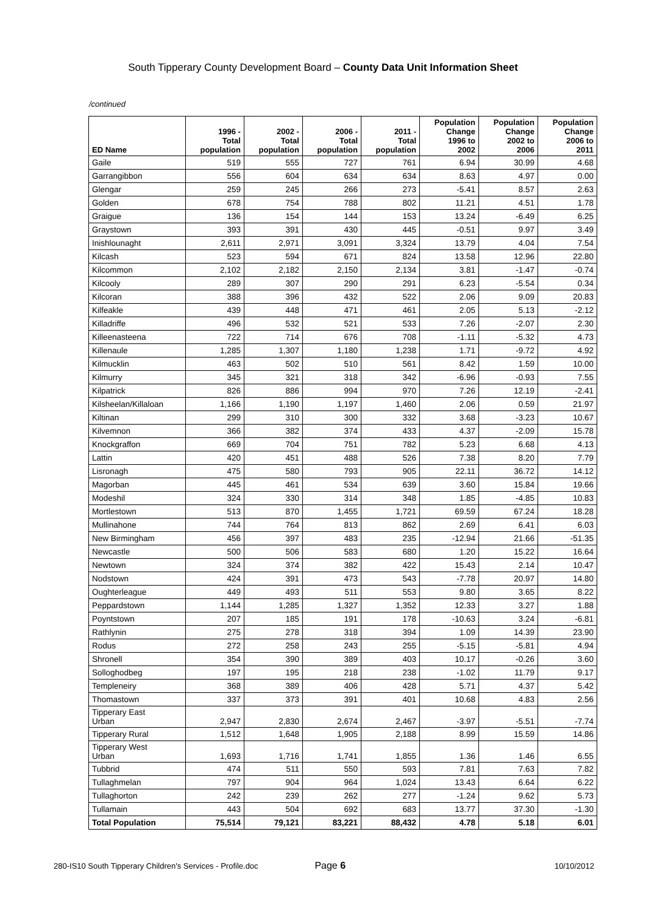South Tipperary County Development Board – County Data Unit Information Sheet
/continued
| ED Name | 1996 - Total population | 2002 - Total population | 2006 - Total population | 2011 - Total population | Population Change 1996 to 2002 | Population Change 2002 to 2006 | Population Change 2006 to 2011 |
| --- | --- | --- | --- | --- | --- | --- | --- |
| Gaile | 519 | 555 | 727 | 761 | 6.94 | 30.99 | 4.68 |
| Garrangibbon | 556 | 604 | 634 | 634 | 8.63 | 4.97 | 0.00 |
| Glengar | 259 | 245 | 266 | 273 | -5.41 | 8.57 | 2.63 |
| Golden | 678 | 754 | 788 | 802 | 11.21 | 4.51 | 1.78 |
| Graigue | 136 | 154 | 144 | 153 | 13.24 | -6.49 | 6.25 |
| Graystown | 393 | 391 | 430 | 445 | -0.51 | 9.97 | 3.49 |
| Inishlounaght | 2,611 | 2,971 | 3,091 | 3,324 | 13.79 | 4.04 | 7.54 |
| Kilcash | 523 | 594 | 671 | 824 | 13.58 | 12.96 | 22.80 |
| Kilcommon | 2,102 | 2,182 | 2,150 | 2,134 | 3.81 | -1.47 | -0.74 |
| Kilcooly | 289 | 307 | 290 | 291 | 6.23 | -5.54 | 0.34 |
| Kilcoran | 388 | 396 | 432 | 522 | 2.06 | 9.09 | 20.83 |
| Kilfeakle | 439 | 448 | 471 | 461 | 2.05 | 5.13 | -2.12 |
| Killadriffe | 496 | 532 | 521 | 533 | 7.26 | -2.07 | 2.30 |
| Killeenasteena | 722 | 714 | 676 | 708 | -1.11 | -5.32 | 4.73 |
| Killenaule | 1,285 | 1,307 | 1,180 | 1,238 | 1.71 | -9.72 | 4.92 |
| Kilmucklin | 463 | 502 | 510 | 561 | 8.42 | 1.59 | 10.00 |
| Kilmurry | 345 | 321 | 318 | 342 | -6.96 | -0.93 | 7.55 |
| Kilpatrick | 826 | 886 | 994 | 970 | 7.26 | 12.19 | -2.41 |
| Kilsheelan/Killaloan | 1,166 | 1,190 | 1,197 | 1,460 | 2.06 | 0.59 | 21.97 |
| Kiltinan | 299 | 310 | 300 | 332 | 3.68 | -3.23 | 10.67 |
| Kilvemnon | 366 | 382 | 374 | 433 | 4.37 | -2.09 | 15.78 |
| Knockgraffon | 669 | 704 | 751 | 782 | 5.23 | 6.68 | 4.13 |
| Lattin | 420 | 451 | 488 | 526 | 7.38 | 8.20 | 7.79 |
| Lisronagh | 475 | 580 | 793 | 905 | 22.11 | 36.72 | 14.12 |
| Magorban | 445 | 461 | 534 | 639 | 3.60 | 15.84 | 19.66 |
| Modeshil | 324 | 330 | 314 | 348 | 1.85 | -4.85 | 10.83 |
| Mortlestown | 513 | 870 | 1,455 | 1,721 | 69.59 | 67.24 | 18.28 |
| Mullinahone | 744 | 764 | 813 | 862 | 2.69 | 6.41 | 6.03 |
| New Birmingham | 456 | 397 | 483 | 235 | -12.94 | 21.66 | -51.35 |
| Newcastle | 500 | 506 | 583 | 680 | 1.20 | 15.22 | 16.64 |
| Newtown | 324 | 374 | 382 | 422 | 15.43 | 2.14 | 10.47 |
| Nodstown | 424 | 391 | 473 | 543 | -7.78 | 20.97 | 14.80 |
| Oughterleague | 449 | 493 | 511 | 553 | 9.80 | 3.65 | 8.22 |
| Peppardstown | 1,144 | 1,285 | 1,327 | 1,352 | 12.33 | 3.27 | 1.88 |
| Poyntstown | 207 | 185 | 191 | 178 | -10.63 | 3.24 | -6.81 |
| Rathlynin | 275 | 278 | 318 | 394 | 1.09 | 14.39 | 23.90 |
| Rodus | 272 | 258 | 243 | 255 | -5.15 | -5.81 | 4.94 |
| Shronell | 354 | 390 | 389 | 403 | 10.17 | -0.26 | 3.60 |
| Solloghodbeg | 197 | 195 | 218 | 238 | -1.02 | 11.79 | 9.17 |
| Templeneiry | 368 | 389 | 406 | 428 | 5.71 | 4.37 | 5.42 |
| Thomastown | 337 | 373 | 391 | 401 | 10.68 | 4.83 | 2.56 |
| Tipperary East Urban | 2,947 | 2,830 | 2,674 | 2,467 | -3.97 | -5.51 | -7.74 |
| Tipperary Rural | 1,512 | 1,648 | 1,905 | 2,188 | 8.99 | 15.59 | 14.86 |
| Tipperary West Urban | 1,693 | 1,716 | 1,741 | 1,855 | 1.36 | 1.46 | 6.55 |
| Tubbrid | 474 | 511 | 550 | 593 | 7.81 | 7.63 | 7.82 |
| Tullaghmelan | 797 | 904 | 964 | 1,024 | 13.43 | 6.64 | 6.22 |
| Tullaghorton | 242 | 239 | 262 | 277 | -1.24 | 9.62 | 5.73 |
| Tullamain | 443 | 504 | 692 | 683 | 13.77 | 37.30 | -1.30 |
| Total Population | 75,514 | 79,121 | 83,221 | 88,432 | 4.78 | 5.18 | 6.01 |
280-IS10 South Tipperary Children's Services - Profile.doc Page 6 10/10/2012